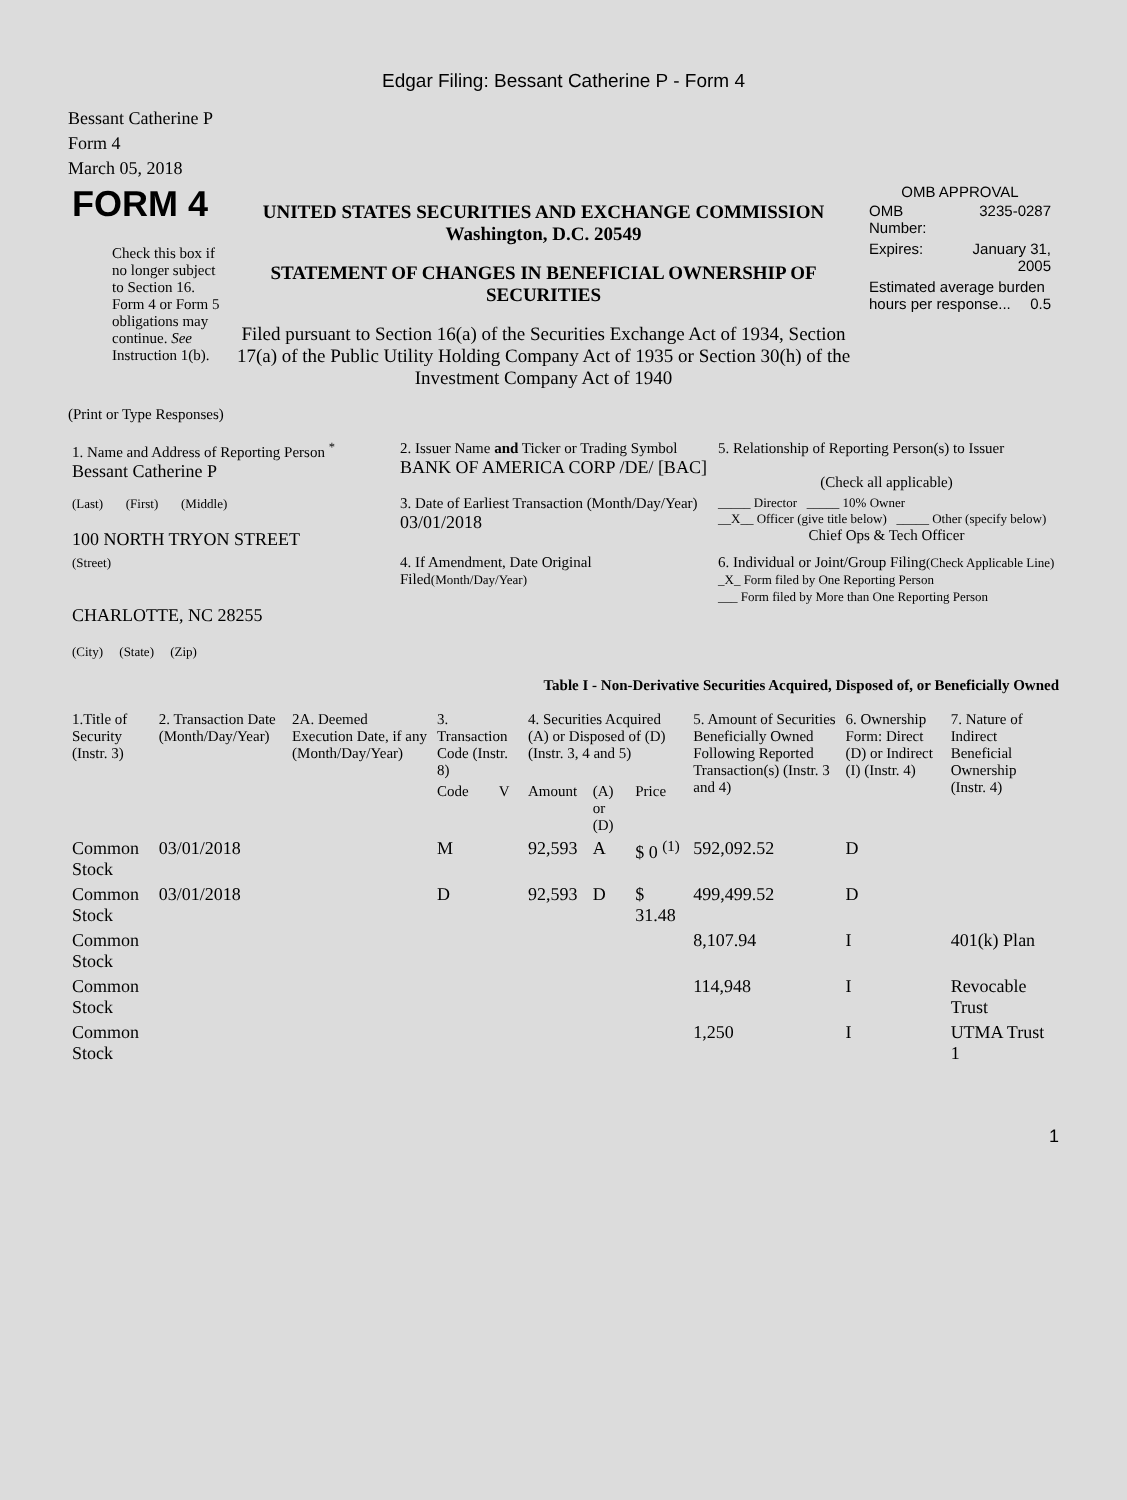Edgar Filing: Bessant Catherine P - Form 4
Bessant Catherine P
Form 4
March 05, 2018
| FORM 4 Check this box if no longer subject to Section 16. Form 4 or Form 5 obligations may continue. See Instruction 1(b). | UNITED STATES SECURITIES AND EXCHANGE COMMISSION Washington, D.C. 20549 STATEMENT OF CHANGES IN BENEFICIAL OWNERSHIP OF SECURITIES Filed pursuant to Section 16(a) of the Securities Exchange Act of 1934, Section 17(a) of the Public Utility Holding Company Act of 1935 or Section 30(h) of the Investment Company Act of 1940 | OMB APPROVAL / OMB Number: / 3235-0287 / / Expires: / January 31, 2005 / / Estimated average burden hours per response... 0.5 / / |
(Print or Type Responses)
| 1. Name and Address of Reporting Person <sup>*</sup> Bessant Catherine P | 2. Issuer Name and Ticker or Trading Symbol BANK OF AMERICA CORP /DE/ [BAC] | 5. Relationship of Reporting Person(s) to Issuer (Check all applicable) |
| (Last) (First) (Middle) 100 NORTH TRYON STREET | 3. Date of Earliest Transaction (Month/Day/Year) 03/01/2018 | _____ Director _____ 10% Owner __X__ Officer (give title below) _____ Other (specify below) Chief Ops & Tech Officer |
| (Street) CHARLOTTE, NC 28255 (City) (State) (Zip) | 4. If Amendment, Date Original Filed (Month/Day/Year) | 6. Individual or Joint/Group Filing (Check Applicable Line) _X_ Form filed by One Reporting Person ___ Form filed by More than One Reporting Person |
Table I - Non-Derivative Securities Acquired, Disposed of, or Beneficially Owned
| 1.Title of Security (Instr. 3) | 2. Transaction Date (Month/Day/Year) | 2A. Deemed Execution Date, if any (Month/Day/Year) | 3. Transaction Code (Instr. 8) | | 4. Securities Acquired (A) or Disposed of (D) (Instr. 3, 4 and 5) | | | 5. Amount of Securities Beneficially Owned Following Reported Transaction(s) (Instr. 3 and 4) | 6. Ownership Form: Direct (D) or Indirect (I) (Instr. 4) | 7. Nature of Indirect Beneficial Ownership (Instr. 4) |
| --- | --- | --- | --- | --- | --- | --- | --- | --- | --- | --- |
| | | | Code | V | Amount | (A) or (D) | Price | | | |
| Common Stock | 03/01/2018 | | M | | 92,593 | A | $ 0 <sup>(1)</sup> | 592,092.52 | D | |
| Common Stock | 03/01/2018 | | D | | 92,593 | D | $ 31.48 | 499,499.52 | D | |
| Common Stock | | | | | | | | 8,107.94 | I | 401(k) Plan |
| Common Stock | | | | | | | | 114,948 | I | Revocable Trust |
| Common Stock | | | | | | | | 1,250 | I | UTMA Trust 1 |
1